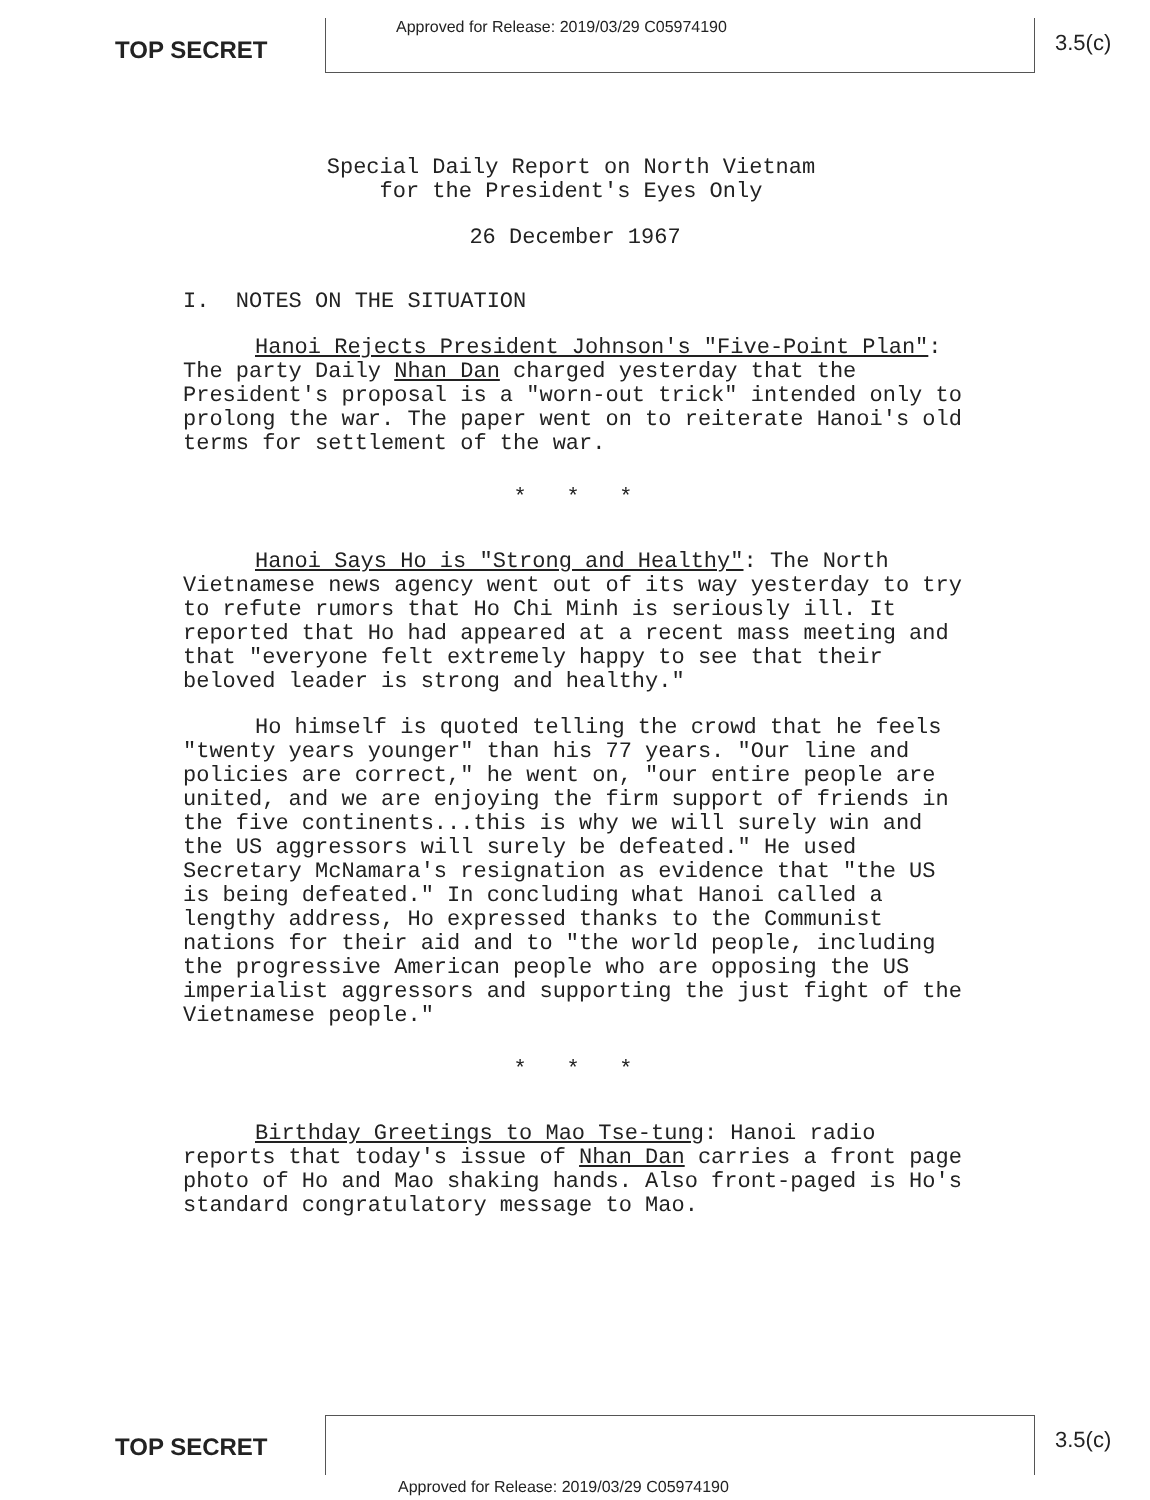TOP SECRET
Approved for Release: 2019/03/29 C05974190
3.5(c)
Special Daily Report on North Vietnam
for the President's Eyes Only
26 December 1967
I. NOTES ON THE SITUATION
Hanoi Rejects President Johnson's "Five-Point Plan": The party Daily Nhan Dan charged yesterday that the President's proposal is a "worn-out trick" intended only to prolong the war. The paper went on to reiterate Hanoi's old terms for settlement of the war.
* * *
Hanoi Says Ho is "Strong and Healthy": The North Vietnamese news agency went out of its way yesterday to try to refute rumors that Ho Chi Minh is seriously ill. It reported that Ho had appeared at a recent mass meeting and that "everyone felt extremely happy to see that their beloved leader is strong and healthy."
Ho himself is quoted telling the crowd that he feels "twenty years younger" than his 77 years. "Our line and policies are correct," he went on, "our entire people are united, and we are enjoying the firm support of friends in the five continents...this is why we will surely win and the US aggressors will surely be defeated." He used Secretary McNamara's resignation as evidence that "the US is being defeated." In concluding what Hanoi called a lengthy address, Ho expressed thanks to the Communist nations for their aid and to "the world people, including the progressive American people who are opposing the US imperialist aggressors and supporting the just fight of the Vietnamese people."
* * *
Birthday Greetings to Mao Tse-tung: Hanoi radio reports that today's issue of Nhan Dan carries a front page photo of Ho and Mao shaking hands. Also front-paged is Ho's standard congratulatory message to Mao.
TOP SECRET
3.5(c)
Approved for Release: 2019/03/29 C05974190